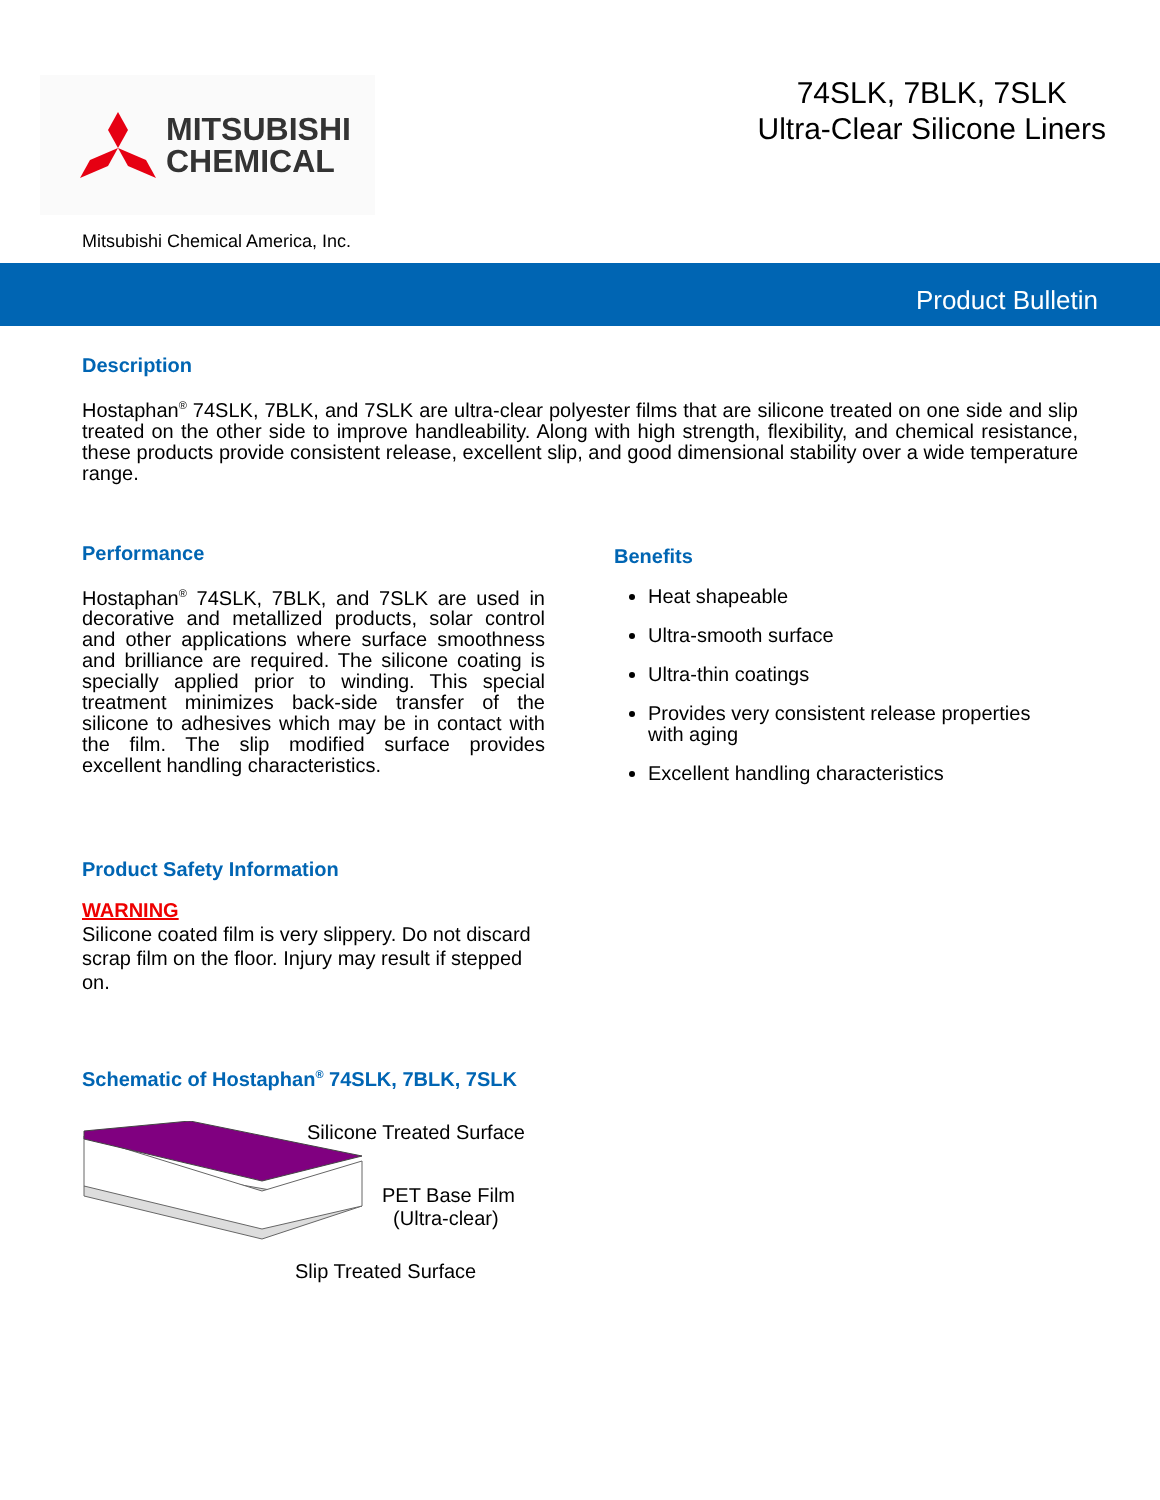MITSUBISHI
CHEMICAL
74SLK, 7BLK, 7SLK
Ultra-Clear Silicone Liners
Mitsubishi Chemical America, Inc.
Product Bulletin
Description
Hostaphan<sup>®</sup> 74SLK, 7BLK, and 7SLK are ultra-clear polyester films that are silicone treated on one side and slip treated on the other side to improve handleability. Along with high strength, flexibility, and chemical resistance, these products provide consistent release, excellent slip, and good dimensional stability over a wide temperature range.
Performance
Hostaphan<sup>®</sup> 74SLK, 7BLK, and 7SLK are used in decorative and metallized products, solar control and other applications where surface smoothness and brilliance are required. The silicone coating is specially applied prior to winding. This special treatment minimizes back-side transfer of the silicone to adhesives which may be in contact with the film. The slip modified surface provides excellent handling characteristics.
Product Safety Information
WARNING
Silicone coated film is very slippery. Do not discard scrap film on the floor. Injury may result if stepped on.
Schematic of Hostaphan<sup>®</sup> 74SLK, 7BLK, 7SLK
Silicone Treated Surface
PET Base Film
(Ultra-clear)
Slip Treated Surface
Benefits
Heat shapeable
Ultra-smooth surface
Ultra-thin coatings
Provides very consistent release properties with aging
Excellent handling characteristics